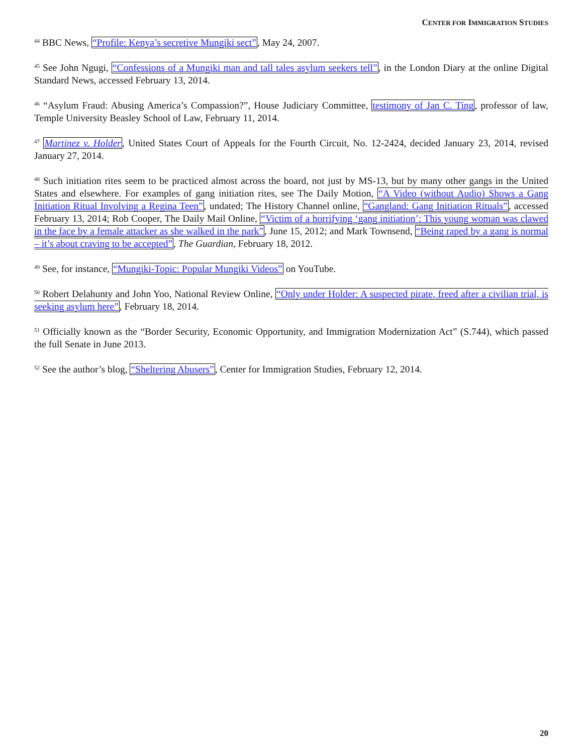CENTER FOR IMMIGRATION STUDIES
<sup>44</sup> BBC News, “Profile: Kenya’s secretive Mungiki sect”, May 24, 2007.
<sup>45</sup> See John Ngugi, “Confessions of a Mungiki man and tall tales asylum seekers tell”, in the London Diary at the online Digital Standard News, accessed February 13, 2014.
<sup>46</sup> “Asylum Fraud: Abusing America’s Compassion?”, House Judiciary Committee, testimony of Jan C. Ting, professor of law, Temple University Beasley School of Law, February 11, 2014.
<sup>47</sup> Martinez v. Holder, United States Court of Appeals for the Fourth Circuit, No. 12-2424, decided January 23, 2014, revised January 27, 2014.
<sup>48</sup> Such initiation rites seem to be practiced almost across the board, not just by MS-13, but by many other gangs in the United States and elsewhere. For examples of gang initiation rites, see The Daily Motion, “A Video (without Audio) Shows a Gang Initiation Ritual Involving a Regina Teen”, undated; The History Channel online, “Gangland: Gang Initiation Rituals”, accessed February 13, 2014; Rob Cooper, The Daily Mail Online, “Victim of a horrifying ‘gang initiation’: This young woman was clawed in the face by a female attacker as she walked in the park”, June 15, 2012; and Mark Townsend, “Being raped by a gang is normal – it’s about craving to be accepted”, The Guardian, February 18, 2012.
<sup>49</sup> See, for instance, “Mungiki-Topic: Popular Mungiki Videos” on YouTube.
<sup>50</sup> Robert Delahunty and John Yoo, National Review Online, “Only under Holder: A suspected pirate, freed after a civilian trial, is seeking asylum here”, February 18, 2014.
<sup>51</sup> Officially known as the “Border Security, Economic Opportunity, and Immigration Modernization Act” (S.744), which passed the full Senate in June 2013.
<sup>52</sup> See the author’s blog, “Sheltering Abusers”, Center for Immigration Studies, February 12, 2014.
20